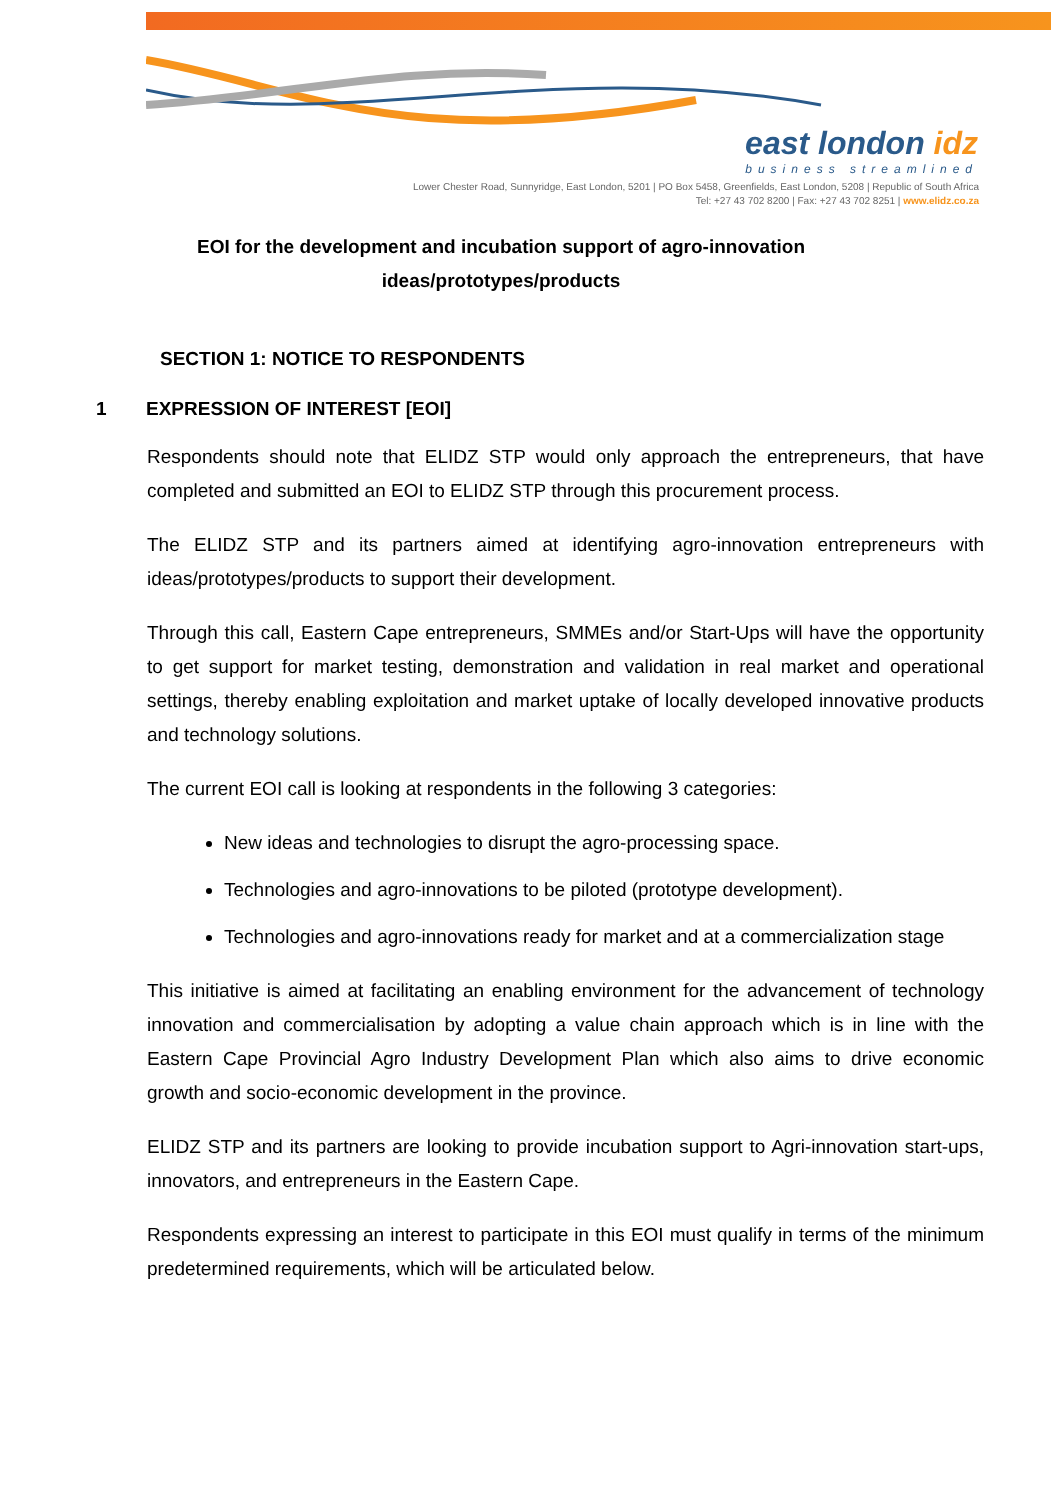east london idz
business streamlined
Lower Chester Road, Sunnyridge, East London, 5201 | PO Box 5458, Greenfields, East London, 5208 | Republic of South Africa
Tel: +27 43 702 8200 | Fax: +27 43 702 8251 | www.elidz.co.za
EOI for the development and incubation support of agro-innovation ideas/prototypes/products
SECTION 1: NOTICE TO RESPONDENTS
1 EXPRESSION OF INTEREST [EOI]
Respondents should note that ELIDZ STP would only approach the entrepreneurs, that have completed and submitted an EOI to ELIDZ STP through this procurement process.
The ELIDZ STP and its partners aimed at identifying agro-innovation entrepreneurs with ideas/prototypes/products to support their development.
Through this call, Eastern Cape entrepreneurs, SMMEs and/or Start-Ups will have the opportunity to get support for market testing, demonstration and validation in real market and operational settings, thereby enabling exploitation and market uptake of locally developed innovative products and technology solutions.
The current EOI call is looking at respondents in the following 3 categories:
New ideas and technologies to disrupt the agro-processing space.
Technologies and agro-innovations to be piloted (prototype development).
Technologies and agro-innovations ready for market and at a commercialization stage
This initiative is aimed at facilitating an enabling environment for the advancement of technology innovation and commercialisation by adopting a value chain approach which is in line with the Eastern Cape Provincial Agro Industry Development Plan which also aims to drive economic growth and socio-economic development in the province.
ELIDZ STP and its partners are looking to provide incubation support to Agri-innovation start-ups, innovators, and entrepreneurs in the Eastern Cape.
Respondents expressing an interest to participate in this EOI must qualify in terms of the minimum predetermined requirements, which will be articulated below.